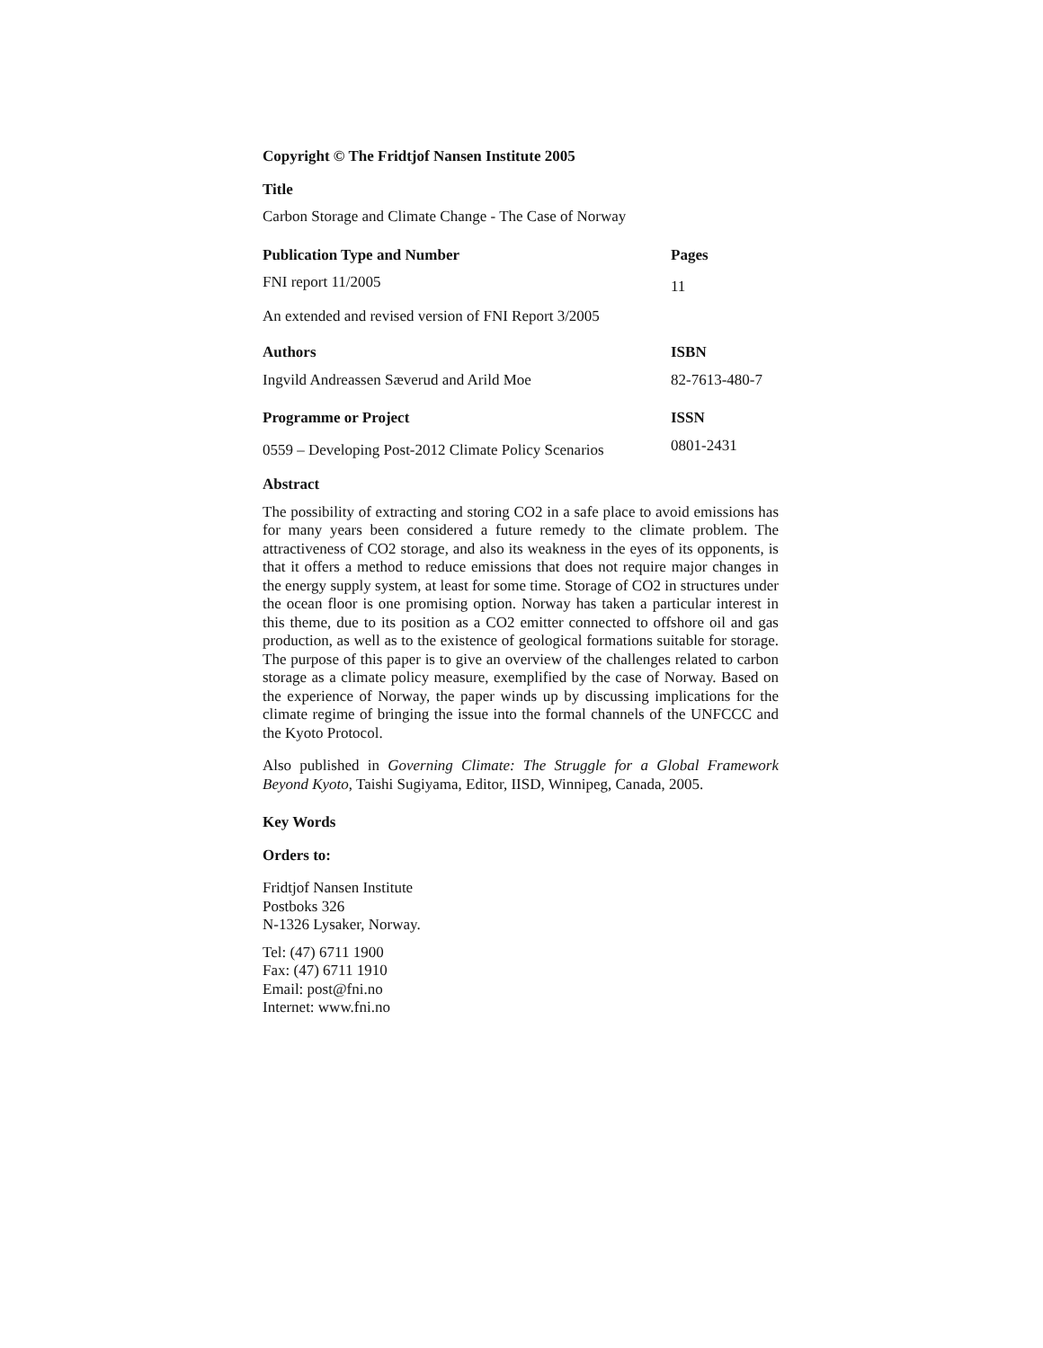Copyright © The Fridtjof Nansen Institute 2005
Title
Carbon Storage and Climate Change - The Case of Norway
Publication Type and Number Pages
FNI report 11/2005
11
An extended and revised version of FNI Report 3/2005
Authors ISBN
Ingvild Andreassen Sæverud and Arild Moe
82-7613-480-7
Programme or Project ISSN
0559 – Developing Post-2012 Climate Policy Scenarios
0801-2431
Abstract
The possibility of extracting and storing CO2 in a safe place to avoid emissions has for many years been considered a future remedy to the climate problem. The attractiveness of CO2 storage, and also its weakness in the eyes of its opponents, is that it offers a method to reduce emissions that does not require major changes in the energy supply system, at least for some time. Storage of CO2 in structures under the ocean floor is one promising option. Norway has taken a particular interest in this theme, due to its position as a CO2 emitter connected to offshore oil and gas production, as well as to the existence of geological formations suitable for storage. The purpose of this paper is to give an overview of the challenges related to carbon storage as a climate policy measure, exemplified by the case of Norway. Based on the experience of Norway, the paper winds up by discussing implications for the climate regime of bringing the issue into the formal channels of the UNFCCC and the Kyoto Protocol.
Also published in Governing Climate: The Struggle for a Global Framework Beyond Kyoto, Taishi Sugiyama, Editor, IISD, Winnipeg, Canada, 2005.
Key Words
Orders to:
Fridtjof Nansen Institute
Postboks 326
N-1326 Lysaker, Norway.
Tel: (47) 6711 1900
Fax: (47) 6711 1910
Email: post@fni.no
Internet: www.fni.no